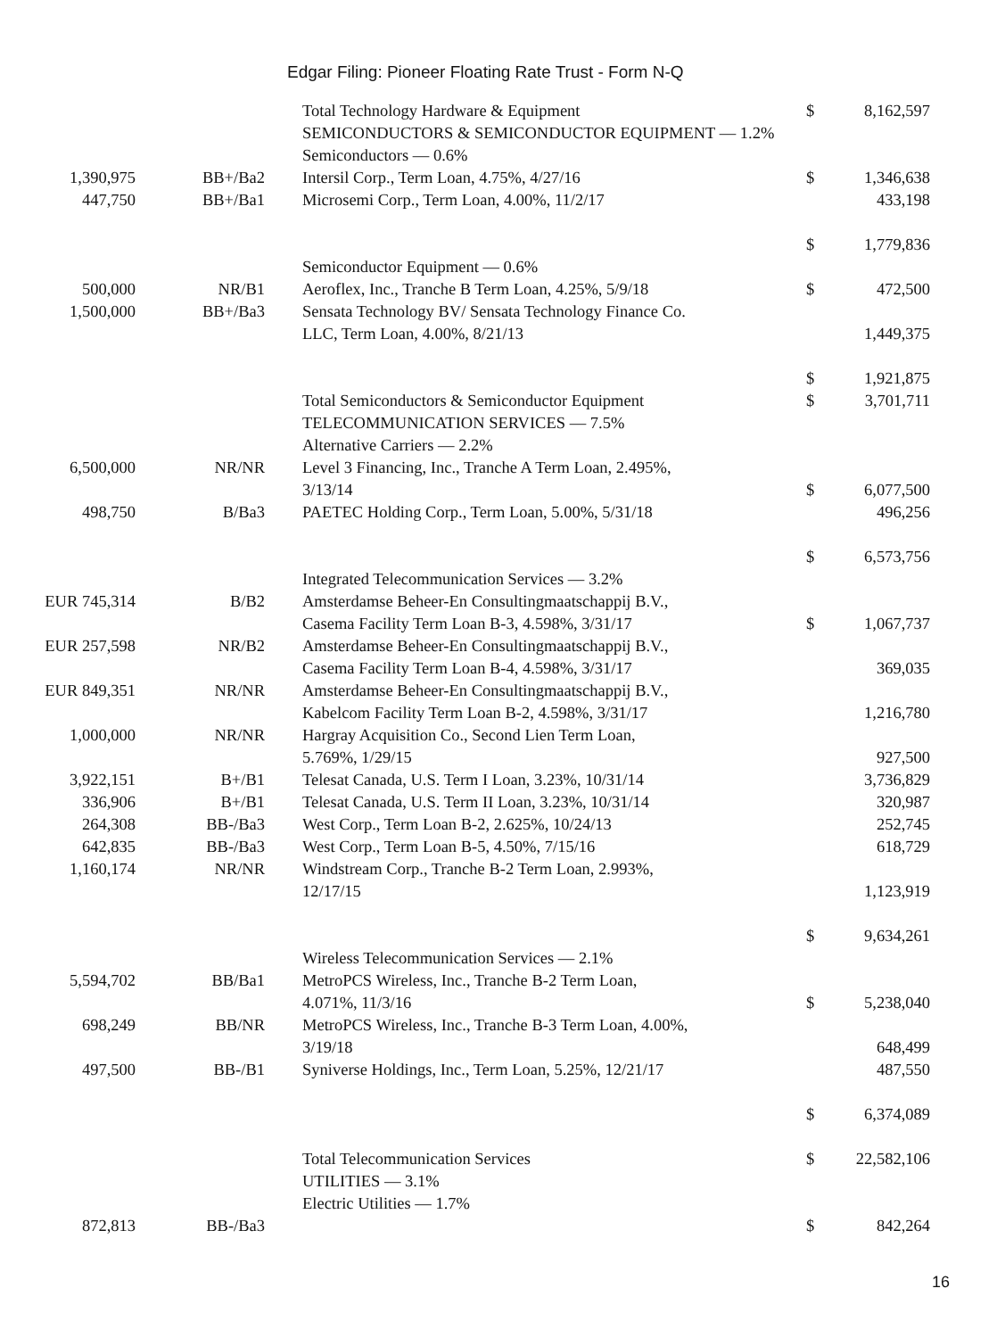Edgar Filing: Pioneer Floating Rate Trust - Form N-Q
| | | | Total Technology Hardware & Equipment | $ | 8,162,597 |
| | | | SEMICONDUCTORS & SEMICONDUCTOR EQUIPMENT — 1.2% | | |
| | | | Semiconductors — 0.6% | | |
| 1,390,975 | BB+/Ba2 | | Intersil Corp., Term Loan, 4.75%, 4/27/16 | $ | 1,346,638 |
| 447,750 | BB+/Ba1 | | Microsemi Corp., Term Loan, 4.00%, 11/2/17 | | 433,198 |
| | | | | $ | 1,779,836 |
| | | | Semiconductor Equipment — 0.6% | | |
| 500,000 | NR/B1 | | Aeroflex, Inc., Tranche B Term Loan, 4.25%, 5/9/18 | $ | 472,500 |
| 1,500,000 | BB+/Ba3 | | Sensata Technology BV/ Sensata Technology Finance Co. | | |
| | | | LLC, Term Loan, 4.00%, 8/21/13 | | 1,449,375 |
| | | | | $ | 1,921,875 |
| | | | Total Semiconductors & Semiconductor Equipment | $ | 3,701,711 |
| | | | TELECOMMUNICATION SERVICES — 7.5% | | |
| | | | Alternative Carriers — 2.2% | | |
| 6,500,000 | NR/NR | | Level 3 Financing, Inc., Tranche A Term Loan, 2.495%, | | |
| | | | 3/13/14 | $ | 6,077,500 |
| 498,750 | B/Ba3 | | PAETEC Holding Corp., Term Loan, 5.00%, 5/31/18 | | 496,256 |
| | | | | $ | 6,573,756 |
| | | | Integrated Telecommunication Services — 3.2% | | |
| EUR 745,314 | B/B2 | | Amsterdamse Beheer-En Consultingmaatschappij B.V., | | |
| | | | Casema Facility Term Loan B-3, 4.598%, 3/31/17 | $ | 1,067,737 |
| EUR 257,598 | NR/B2 | | Amsterdamse Beheer-En Consultingmaatschappij B.V., | | |
| | | | Casema Facility Term Loan B-4, 4.598%, 3/31/17 | | 369,035 |
| EUR 849,351 | NR/NR | | Amsterdamse Beheer-En Consultingmaatschappij B.V., | | |
| | | | Kabelcom Facility Term Loan B-2, 4.598%, 3/31/17 | | 1,216,780 |
| 1,000,000 | NR/NR | | Hargray Acquisition Co., Second Lien Term Loan, | | |
| | | | 5.769%, 1/29/15 | | 927,500 |
| 3,922,151 | B+/B1 | | Telesat Canada, U.S. Term I Loan, 3.23%, 10/31/14 | | 3,736,829 |
| 336,906 | B+/B1 | | Telesat Canada, U.S. Term II Loan, 3.23%, 10/31/14 | | 320,987 |
| 264,308 | BB-/Ba3 | | West Corp., Term Loan B-2, 2.625%, 10/24/13 | | 252,745 |
| 642,835 | BB-/Ba3 | | West Corp., Term Loan B-5, 4.50%, 7/15/16 | | 618,729 |
| 1,160,174 | NR/NR | | Windstream Corp., Tranche B-2 Term Loan, 2.993%, | | |
| | | | 12/17/15 | | 1,123,919 |
| | | | | $ | 9,634,261 |
| | | | Wireless Telecommunication Services — 2.1% | | |
| 5,594,702 | BB/Ba1 | | MetroPCS Wireless, Inc., Tranche B-2 Term Loan, | | |
| | | | 4.071%, 11/3/16 | $ | 5,238,040 |
| 698,249 | BB/NR | | MetroPCS Wireless, Inc., Tranche B-3 Term Loan, 4.00%, | | |
| | | | 3/19/18 | | 648,499 |
| 497,500 | BB-/B1 | | Syniverse Holdings, Inc., Term Loan, 5.25%, 12/21/17 | | 487,550 |
| | | | | $ | 6,374,089 |
| | | | Total Telecommunication Services | $ | 22,582,106 |
| | | | UTILITIES — 3.1% | | |
| | | | Electric Utilities — 1.7% | | |
| 872,813 | BB-/Ba3 | | | $ | 842,264 |
16